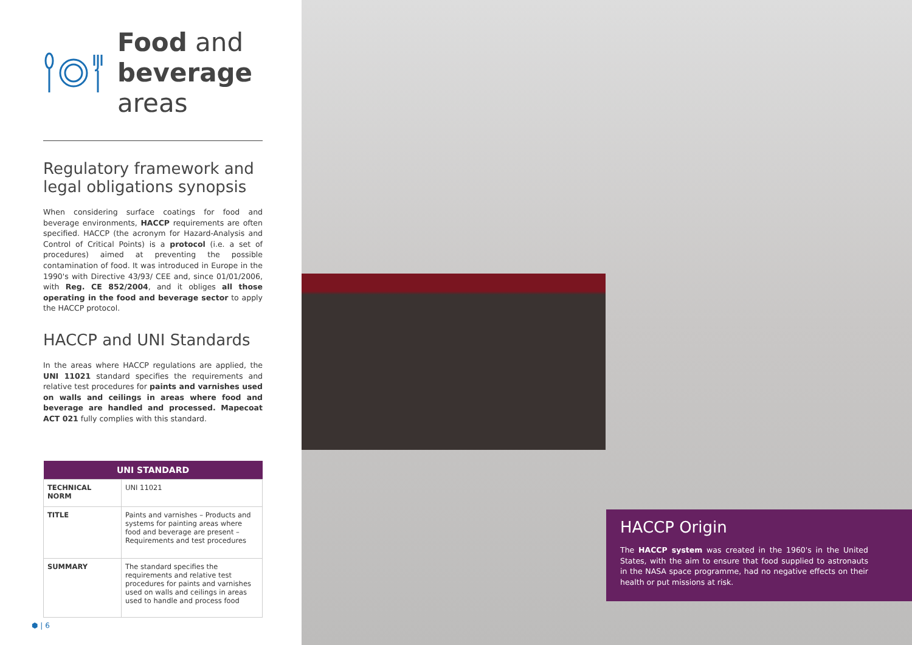Food and
beverage
areas
Regulatory framework and legal obligations synopsis
When considering surface coatings for food and beverage environments, HACCP requirements are often specified. HACCP (the acronym for Hazard-Analysis and Control of Critical Points) is a protocol (i.e. a set of procedures) aimed at preventing the possible contamination of food. It was introduced in Europe in the 1990's with Directive 43/93/ CEE and, since 01/01/2006, with Reg. CE 852/2004, and it obliges all those operating in the food and beverage sector to apply the HACCP protocol.
HACCP and UNI Standards
In the areas where HACCP regulations are applied, the UNI 11021 standard specifies the requirements and relative test procedures for paints and varnishes used on walls and ceilings in areas where food and beverage are handled and processed. Mapecoat ACT 021 fully complies with this standard.
| UNI STANDARD | |
| --- | --- |
| TECHNICAL NORM | UNI 11021 |
| TITLE | Paints and varnishes – Products and systems for painting areas where food and beverage are present – Requirements and test procedures |
| SUMMARY | The standard specifies the requirements and relative test procedures for paints and varnishes used on walls and ceilings in areas used to handle and process food |
⬢ | 6
HACCP Origin
The HACCP system was created in the 1960's in the United States, with the aim to ensure that food supplied to astronauts in the NASA space programme, had no negative effects on their health or put missions at risk.